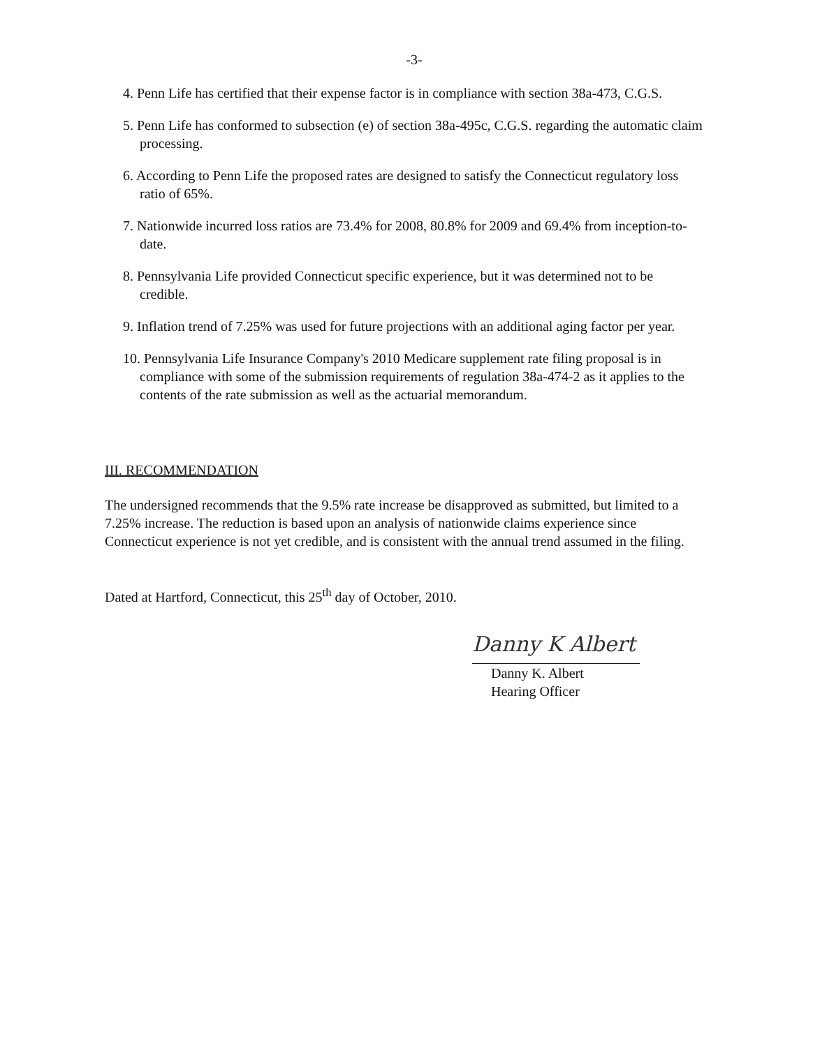-3-
4. Penn Life has certified that their expense factor is in compliance with section 38a-473, C.G.S.
5. Penn Life has conformed to subsection (e) of section 38a-495c, C.G.S. regarding the automatic claim processing.
6. According to Penn Life the proposed rates are designed to satisfy the Connecticut regulatory loss ratio of 65%.
7. Nationwide incurred loss ratios are 73.4% for 2008, 80.8% for 2009 and 69.4% from inception-to-date.
8. Pennsylvania Life provided Connecticut specific experience, but it was determined not to be credible.
9. Inflation trend of 7.25% was used for future projections with an additional aging factor per year.
10. Pennsylvania Life Insurance Company's 2010 Medicare supplement rate filing proposal is in compliance with some of the submission requirements of regulation 38a-474-2 as it applies to the contents of the rate submission as well as the actuarial memorandum.
III. RECOMMENDATION
The undersigned recommends that the 9.5% rate increase be disapproved as submitted, but limited to a 7.25% increase. The reduction is based upon an analysis of nationwide claims experience since Connecticut experience is not yet credible, and is consistent with the annual trend assumed in the filing.
Dated at Hartford, Connecticut, this 25<sup>th</sup> day of October, 2010.
Danny K Albert
Danny K. Albert
Hearing Officer